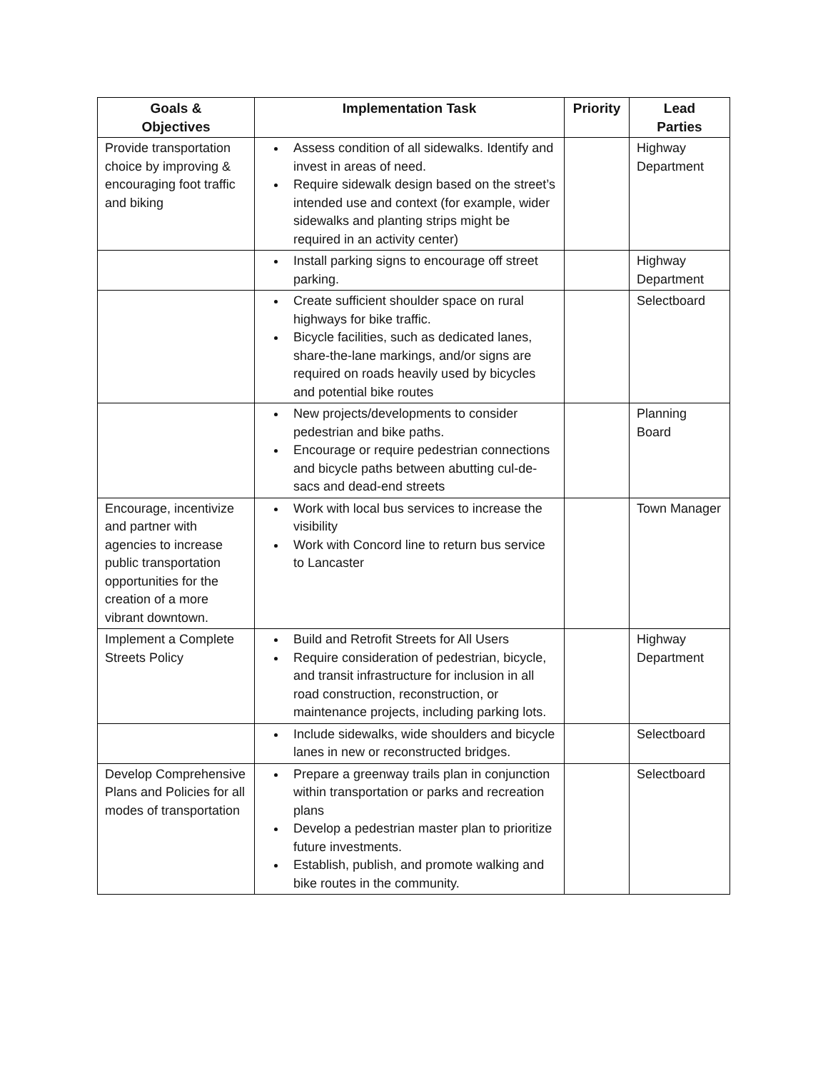| Goals & Objectives | Implementation Task | Priority | Lead Parties |
| --- | --- | --- | --- |
| Provide transportation choice by improving & encouraging foot traffic and biking | Assess condition of all sidewalks. Identify and invest in areas of need. Require sidewalk design based on the street’s intended use and context (for example, wider sidewalks and planting strips might be required in an activity center) | | Highway Department |
| | Install parking signs to encourage off street parking. | | Highway Department |
| | Create sufficient shoulder space on rural highways for bike traffic. Bicycle facilities, such as dedicated lanes, share-the-lane markings, and/or signs are required on roads heavily used by bicycles and potential bike routes | | Selectboard |
| | New projects/developments to consider pedestrian and bike paths. Encourage or require pedestrian connections and bicycle paths between abutting cul-de-sacs and dead-end streets | | Planning Board |
| Encourage, incentivize and partner with agencies to increase public transportation opportunities for the creation of a more vibrant downtown. | Work with local bus services to increase the visibility Work with Concord line to return bus service to Lancaster | | Town Manager |
| Implement a Complete Streets Policy | Build and Retrofit Streets for All Users Require consideration of pedestrian, bicycle, and transit infrastructure for inclusion in all road construction, reconstruction, or maintenance projects, including parking lots. | | Highway Department |
| | Include sidewalks, wide shoulders and bicycle lanes in new or reconstructed bridges. | | Selectboard |
| Develop Comprehensive Plans and Policies for all modes of transportation | Prepare a greenway trails plan in conjunction within transportation or parks and recreation plans Develop a pedestrian master plan to prioritize future investments. Establish, publish, and promote walking and bike routes in the community. | | Selectboard |